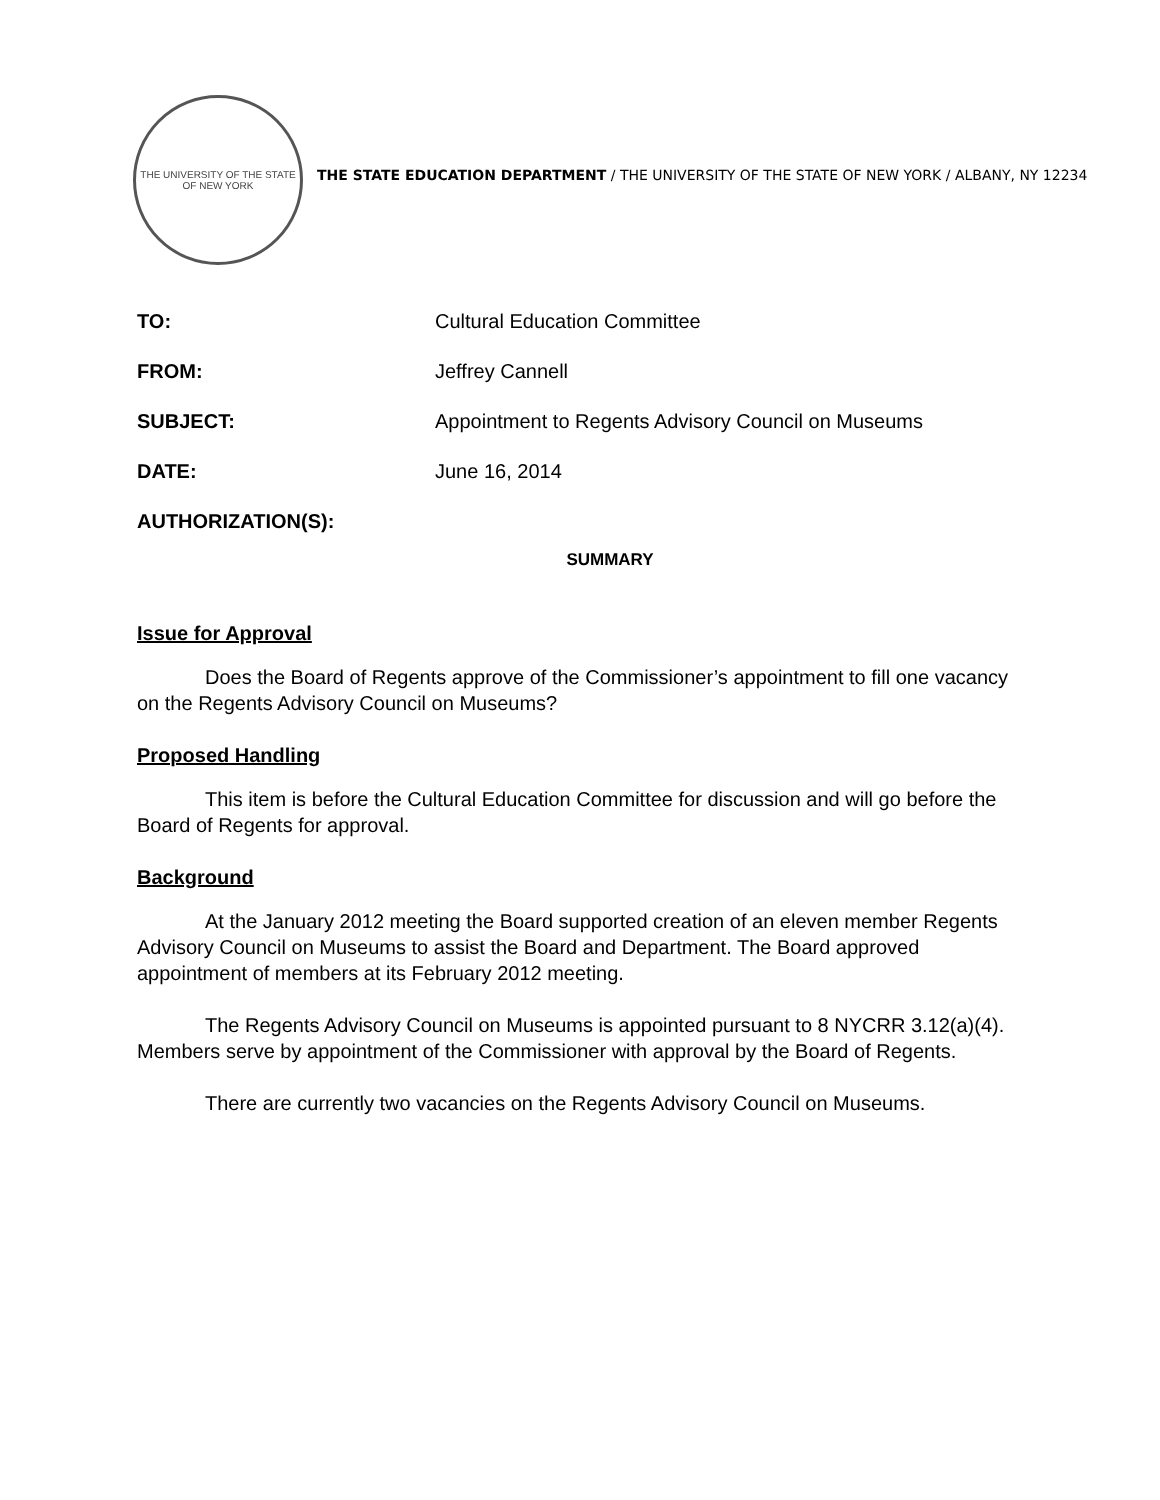THE UNIVERSITY OF THE STATE OF NEW YORK
THE STATE EDUCATION DEPARTMENT / THE UNIVERSITY OF THE STATE OF NEW YORK / ALBANY, NY 12234
| TO: | Cultural Education Committee |
| FROM: | Jeffrey Cannell |
| SUBJECT: | Appointment to Regents Advisory Council on Museums |
| DATE: | June 16, 2014 |
| AUTHORIZATION(S): | |
SUMMARY
Issue for Approval
Does the Board of Regents approve of the Commissioner’s appointment to fill one vacancy on the Regents Advisory Council on Museums?
Proposed Handling
This item is before the Cultural Education Committee for discussion and will go before the Board of Regents for approval.
Background
At the January 2012 meeting the Board supported creation of an eleven member Regents Advisory Council on Museums to assist the Board and Department. The Board approved appointment of members at its February 2012 meeting.
The Regents Advisory Council on Museums is appointed pursuant to 8 NYCRR 3.12(a)(4). Members serve by appointment of the Commissioner with approval by the Board of Regents.
There are currently two vacancies on the Regents Advisory Council on Museums.